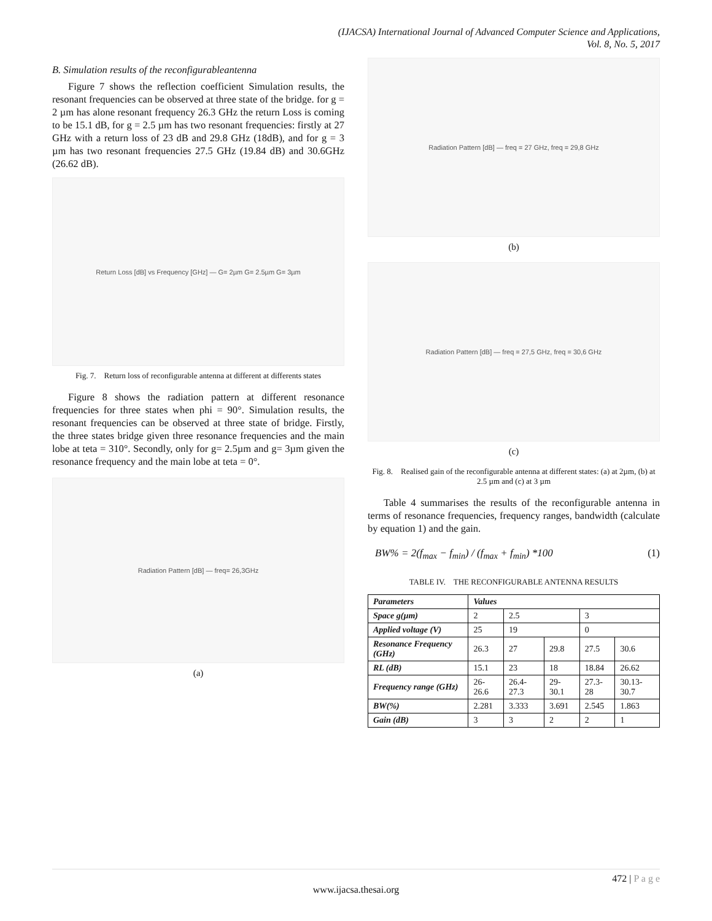(IJACSA) International Journal of Advanced Computer Science and Applications,
Vol. 8, No. 5, 2017
B. Simulation results of the reconfigurableantenna
Figure 7 shows the reflection coefficient Simulation results, the resonant frequencies can be observed at three state of the bridge. for g = 2 µm has alone resonant frequency 26.3 GHz the return Loss is coming to be 15.1 dB, for g = 2.5 µm has two resonant frequencies: firstly at 27 GHz with a return loss of 23 dB and 29.8 GHz (18dB), and for g = 3 µm has two resonant frequencies 27.5 GHz (19.84 dB) and 30.6GHz (26.62 dB).
Return Loss [dB] vs Frequency [GHz] — G= 2µm G= 2.5µm G= 3µm
Fig. 7. Return loss of reconfigurable antenna at different at differents states
Figure 8 shows the radiation pattern at different resonance frequencies for three states when phi = 90°. Simulation results, the resonant frequencies can be observed at three state of bridge. Firstly, the three states bridge given three resonance frequencies and the main lobe at teta = 310°. Secondly, only for g= 2.5µm and g= 3µm given the resonance frequency and the main lobe at teta = 0°.
Radiation Pattern [dB] — freq= 26,3GHz
(a)
Radiation Pattern [dB] — freq = 27 GHz, freq = 29,8 GHz
(b)
Radiation Pattern [dB] — freq = 27,5 GHz, freq = 30,6 GHz
(c)
Fig. 8. Realised gain of the reconfigurable antenna at different states: (a) at 2µm, (b) at 2.5 µm and (c) at 3 µm
Table 4 summarises the results of the reconfigurable antenna in terms of resonance frequencies, frequency ranges, bandwidth (calculate by equation 1) and the gain.
BW% = 2(f<sub>max</sub> − f<sub>min</sub>) / (f<sub>max</sub> + f<sub>min</sub>) *100 (1)
TABLE IV. THE RECONFIGURABLE ANTENNA RESULTS
| Parameters | Values | | | | |
| --- | --- | --- | --- | --- | --- |
| Space g(µm) | 2 | 2.5 | | 3 | |
| Applied voltage (V) | 25 | 19 | | 0 | |
| Resonance Frequency (GHz) | 26.3 | 27 | 29.8 | 27.5 | 30.6 |
| RL (dB) | 15.1 | 23 | 18 | 18.84 | 26.62 |
| Frequency range (GHz) | 26-26.6 | 26.4-27.3 | 29-30.1 | 27.3-28 | 30.13-30.7 |
| BW(%) | 2.281 | 3.333 | 3.691 | 2.545 | 1.863 |
| Gain (dB) | 3 | 3 | 2 | 2 | 1 |
472 | P a g e
www.ijacsa.thesai.org